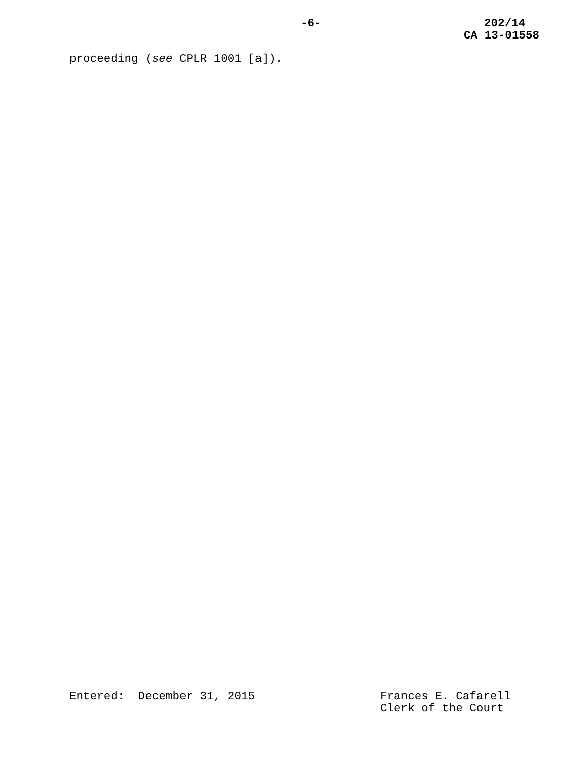-6- 202/14
CA 13-01558
proceeding (see CPLR 1001 [a]).
Entered: December 31, 2015 Frances E. Cafarell
Clerk of the Court